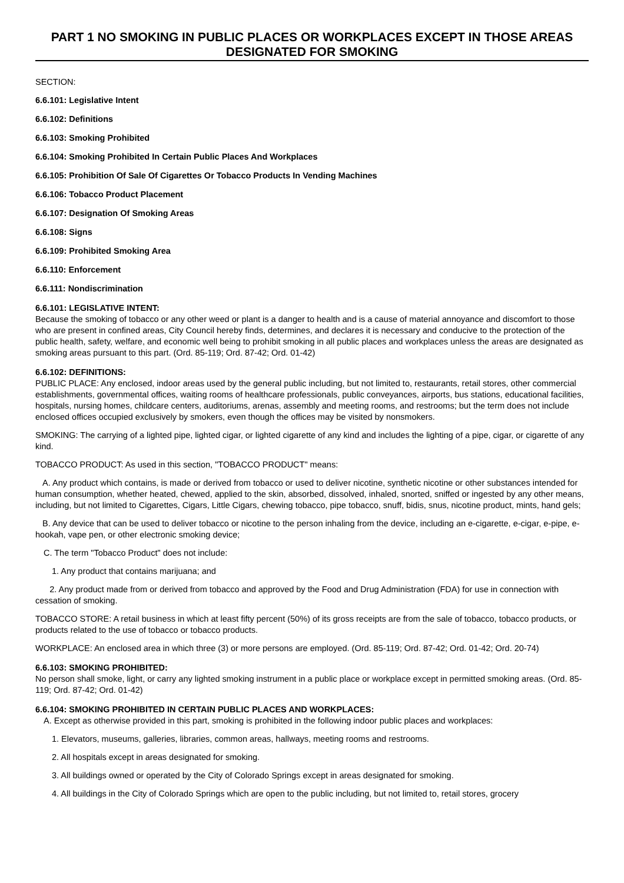PART 1 NO SMOKING IN PUBLIC PLACES OR WORKPLACES EXCEPT IN THOSE AREAS DESIGNATED FOR SMOKING
SECTION:
6.6.101: Legislative Intent
6.6.102: Definitions
6.6.103: Smoking Prohibited
6.6.104: Smoking Prohibited In Certain Public Places And Workplaces
6.6.105: Prohibition Of Sale Of Cigarettes Or Tobacco Products In Vending Machines
6.6.106: Tobacco Product Placement
6.6.107: Designation Of Smoking Areas
6.6.108: Signs
6.6.109: Prohibited Smoking Area
6.6.110: Enforcement
6.6.111: Nondiscrimination
6.6.101: LEGISLATIVE INTENT:
Because the smoking of tobacco or any other weed or plant is a danger to health and is a cause of material annoyance and discomfort to those who are present in confined areas, City Council hereby finds, determines, and declares it is necessary and conducive to the protection of the public health, safety, welfare, and economic well being to prohibit smoking in all public places and workplaces unless the areas are designated as smoking areas pursuant to this part. (Ord. 85-119; Ord. 87-42; Ord. 01-42)
6.6.102: DEFINITIONS:
PUBLIC PLACE: Any enclosed, indoor areas used by the general public including, but not limited to, restaurants, retail stores, other commercial establishments, governmental offices, waiting rooms of healthcare professionals, public conveyances, airports, bus stations, educational facilities, hospitals, nursing homes, childcare centers, auditoriums, arenas, assembly and meeting rooms, and restrooms; but the term does not include enclosed offices occupied exclusively by smokers, even though the offices may be visited by nonsmokers.
SMOKING: The carrying of a lighted pipe, lighted cigar, or lighted cigarette of any kind and includes the lighting of a pipe, cigar, or cigarette of any kind.
TOBACCO PRODUCT: As used in this section, "TOBACCO PRODUCT" means:
A. Any product which contains, is made or derived from tobacco or used to deliver nicotine, synthetic nicotine or other substances intended for human consumption, whether heated, chewed, applied to the skin, absorbed, dissolved, inhaled, snorted, sniffed or ingested by any other means, including, but not limited to Cigarettes, Cigars, Little Cigars, chewing tobacco, pipe tobacco, snuff, bidis, snus, nicotine product, mints, hand gels;
B. Any device that can be used to deliver tobacco or nicotine to the person inhaling from the device, including an e-cigarette, e-cigar, e-pipe, e-hookah, vape pen, or other electronic smoking device;
C. The term "Tobacco Product" does not include:
1. Any product that contains marijuana; and
2. Any product made from or derived from tobacco and approved by the Food and Drug Administration (FDA) for use in connection with cessation of smoking.
TOBACCO STORE: A retail business in which at least fifty percent (50%) of its gross receipts are from the sale of tobacco, tobacco products, or products related to the use of tobacco or tobacco products.
WORKPLACE: An enclosed area in which three (3) or more persons are employed. (Ord. 85-119; Ord. 87-42; Ord. 01-42; Ord. 20-74)
6.6.103: SMOKING PROHIBITED:
No person shall smoke, light, or carry any lighted smoking instrument in a public place or workplace except in permitted smoking areas. (Ord. 85-119; Ord. 87-42; Ord. 01-42)
6.6.104: SMOKING PROHIBITED IN CERTAIN PUBLIC PLACES AND WORKPLACES:
A. Except as otherwise provided in this part, smoking is prohibited in the following indoor public places and workplaces:
1. Elevators, museums, galleries, libraries, common areas, hallways, meeting rooms and restrooms.
2. All hospitals except in areas designated for smoking.
3. All buildings owned or operated by the City of Colorado Springs except in areas designated for smoking.
4. All buildings in the City of Colorado Springs which are open to the public including, but not limited to, retail stores, grocery